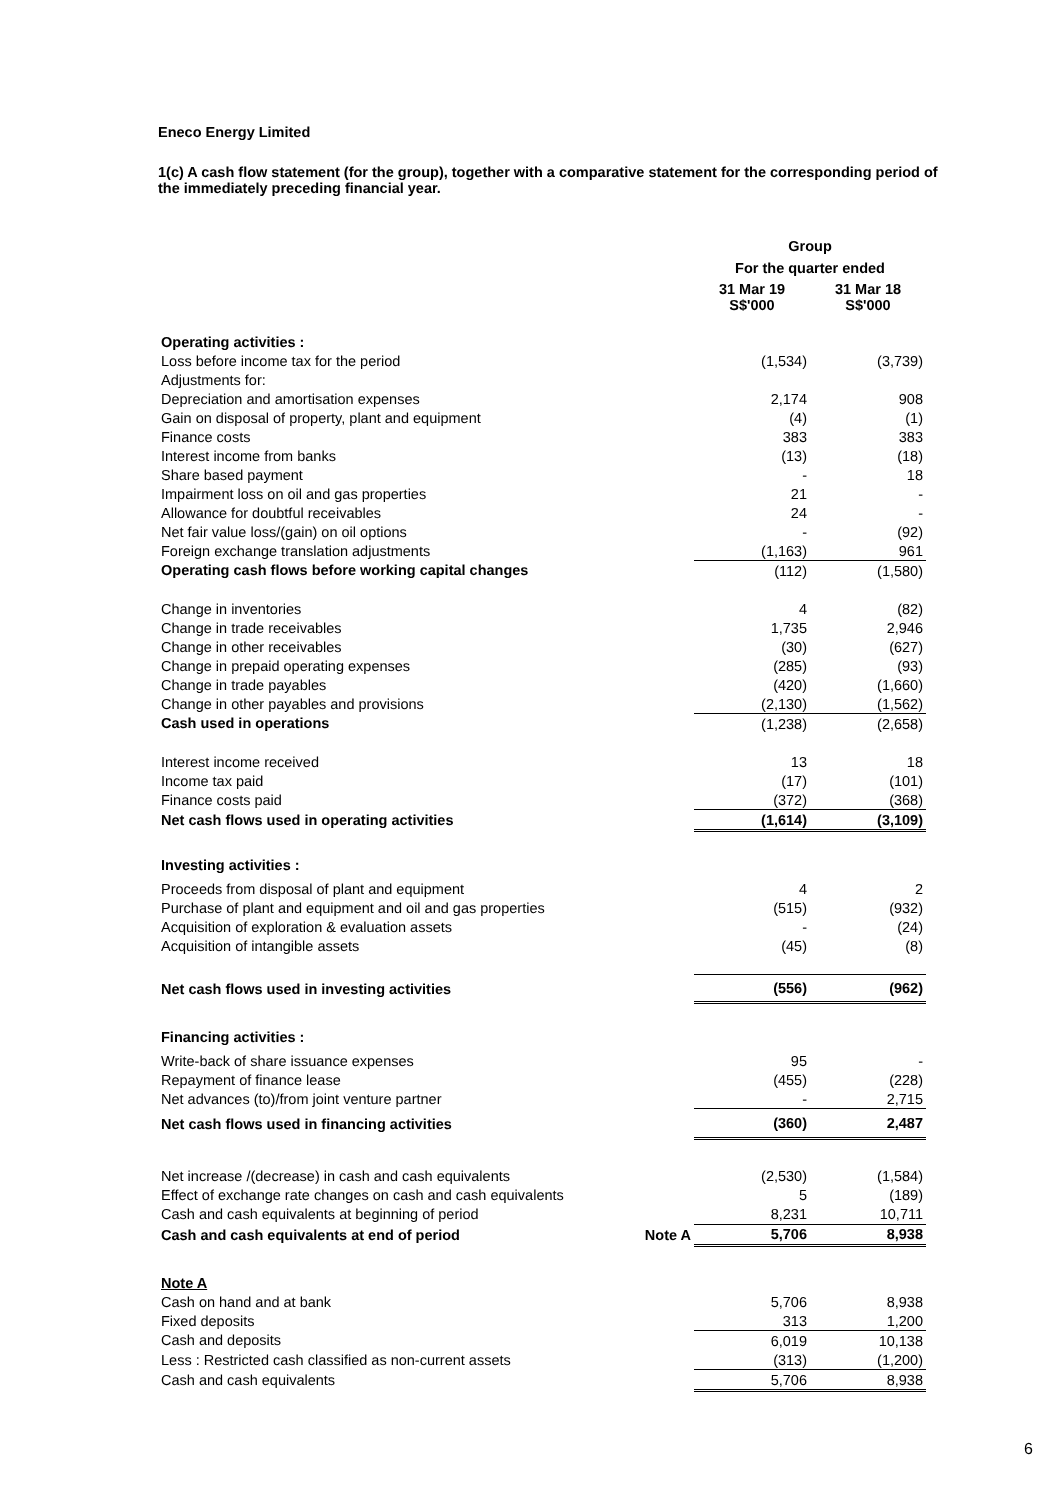Eneco Energy Limited
1(c) A cash flow statement (for the group), together with a comparative statement for the corresponding period of the immediately preceding financial year.
| | | Group | |
| | | For the quarter ended | |
| | | 31 Mar 19 S$'000 | 31 Mar 18 S$'000 |
| Operating activities : | | | |
| Loss before income tax for the period | | (1,534) | (3,739) |
| Adjustments for: | | | |
| Depreciation and amortisation expenses | | 2,174 | 908 |
| Gain on disposal of property, plant and equipment | | (4) | (1) |
| Finance costs | | 383 | 383 |
| Interest income from banks | | (13) | (18) |
| Share based payment | | - | 18 |
| Impairment loss on oil and gas properties | | 21 | - |
| Allowance for doubtful receivables | | 24 | - |
| Net fair value loss/(gain) on oil options | | - | (92) |
| Foreign exchange translation adjustments | | (1,163) | 961 |
| Operating cash flows before working capital changes | | (112) | (1,580) |
| Change in inventories | | 4 | (82) |
| Change in trade receivables | | 1,735 | 2,946 |
| Change in other receivables | | (30) | (627) |
| Change in prepaid operating expenses | | (285) | (93) |
| Change in trade payables | | (420) | (1,660) |
| Change in other payables and provisions | | (2,130) | (1,562) |
| Cash used in operations | | (1,238) | (2,658) |
| Interest income received | | 13 | 18 |
| Income tax paid | | (17) | (101) |
| Finance costs paid | | (372) | (368) |
| Net cash flows used in operating activities | | (1,614) | (3,109) |
| Investing activities : | | | |
| Proceeds from disposal of plant and equipment | | 4 | 2 |
| Purchase of plant and equipment and oil and gas properties | | (515) | (932) |
| Acquisition of exploration & evaluation assets | | - | (24) |
| Acquisition of intangible assets | | (45) | (8) |
| Net cash flows used in investing activities | | (556) | (962) |
| Financing activities : | | | |
| Write-back of share issuance expenses | | 95 | - |
| Repayment of finance lease | | (455) | (228) |
| Net advances (to)/from joint venture partner | | - | 2,715 |
| Net cash flows used in financing activities | | (360) | 2,487 |
| Net increase /(decrease) in cash and cash equivalents | | (2,530) | (1,584) |
| Effect of exchange rate changes on cash and cash equivalents | | 5 | (189) |
| Cash and cash equivalents at beginning of period | | 8,231 | 10,711 |
| Cash and cash equivalents at end of period | Note A | 5,706 | 8,938 |
| Note A | | | |
| Cash on hand and at bank | | 5,706 | 8,938 |
| Fixed deposits | | 313 | 1,200 |
| Cash and deposits | | 6,019 | 10,138 |
| Less : Restricted cash classified as non-current assets | | (313) | (1,200) |
| Cash and cash equivalents | | 5,706 | 8,938 |
6